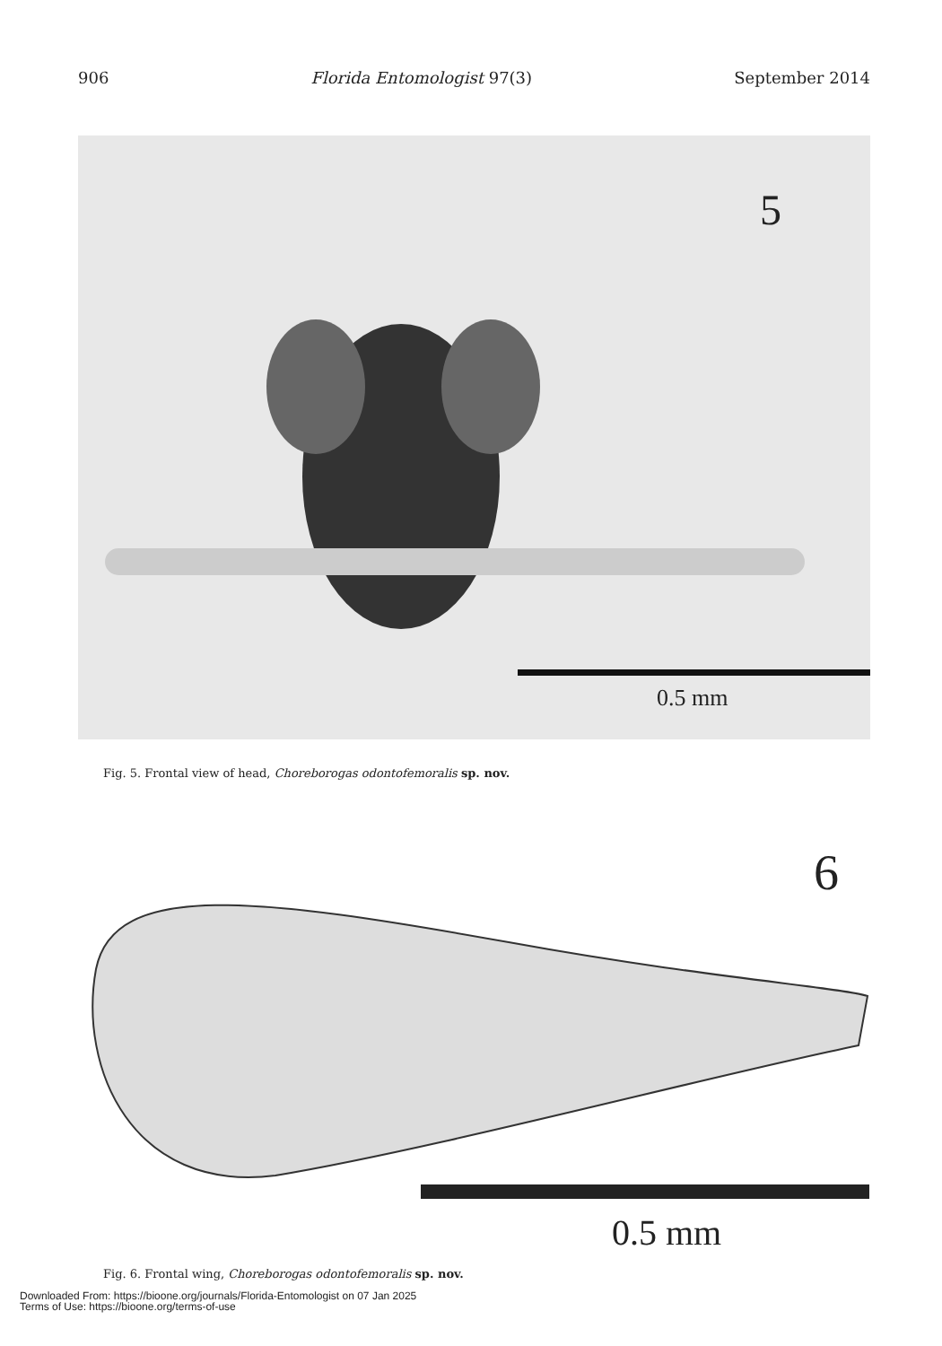906 Florida Entomologist 97(3) September 2014
5
0.5 mm
Fig. 5. Frontal view of head, Choreborogas odontofemoralis sp. nov.
6
0.5 mm
Fig. 6. Frontal wing, Choreborogas odontofemoralis sp. nov.
Downloaded From: https://bioone.org/journals/Florida-Entomologist on 07 Jan 2025
Terms of Use: https://bioone.org/terms-of-use